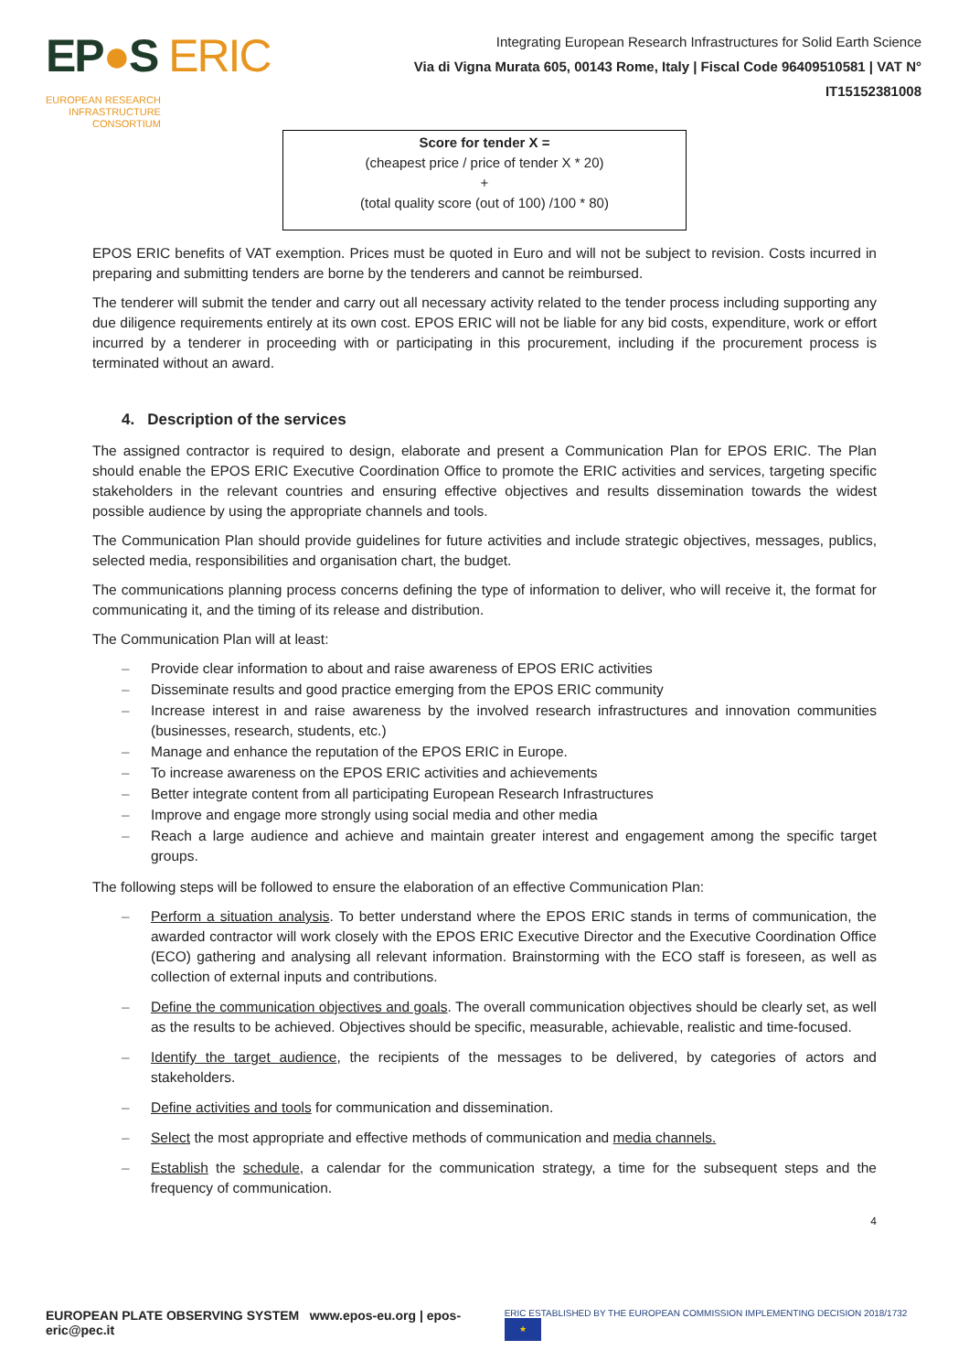EP●S ERIC EUROPEAN RESEARCH
INFRASTRUCTURE
CONSORTIUM
Integrating European Research Infrastructures for Solid Earth Science
Via di Vigna Murata 605, 00143 Rome, Italy | Fiscal Code 96409510581 | VAT N° IT15152381008
Score for tender X =
(cheapest price / price of tender X * 20)
+
(total quality score (out of 100) /100 * 80)
EPOS ERIC benefits of VAT exemption. Prices must be quoted in Euro and will not be subject to revision. Costs incurred in preparing and submitting tenders are borne by the tenderers and cannot be reimbursed.
The tenderer will submit the tender and carry out all necessary activity related to the tender process including supporting any due diligence requirements entirely at its own cost. EPOS ERIC will not be liable for any bid costs, expenditure, work or effort incurred by a tenderer in proceeding with or participating in this procurement, including if the procurement process is terminated without an award.
4. Description of the services
The assigned contractor is required to design, elaborate and present a Communication Plan for EPOS ERIC. The Plan should enable the EPOS ERIC Executive Coordination Office to promote the ERIC activities and services, targeting specific stakeholders in the relevant countries and ensuring effective objectives and results dissemination towards the widest possible audience by using the appropriate channels and tools.
The Communication Plan should provide guidelines for future activities and include strategic objectives, messages, publics, selected media, responsibilities and organisation chart, the budget.
The communications planning process concerns defining the type of information to deliver, who will receive it, the format for communicating it, and the timing of its release and distribution.
The Communication Plan will at least:
Provide clear information to about and raise awareness of EPOS ERIC activities
Disseminate results and good practice emerging from the EPOS ERIC community
Increase interest in and raise awareness by the involved research infrastructures and innovation communities (businesses, research, students, etc.)
Manage and enhance the reputation of the EPOS ERIC in Europe.
To increase awareness on the EPOS ERIC activities and achievements
Better integrate content from all participating European Research Infrastructures
Improve and engage more strongly using social media and other media
Reach a large audience and achieve and maintain greater interest and engagement among the specific target groups.
The following steps will be followed to ensure the elaboration of an effective Communication Plan:
Perform a situation analysis. To better understand where the EPOS ERIC stands in terms of communication, the awarded contractor will work closely with the EPOS ERIC Executive Director and the Executive Coordination Office (ECO) gathering and analysing all relevant information. Brainstorming with the ECO staff is foreseen, as well as collection of external inputs and contributions.
Define the communication objectives and goals. The overall communication objectives should be clearly set, as well as the results to be achieved. Objectives should be specific, measurable, achievable, realistic and time-focused.
Identify the target audience, the recipients of the messages to be delivered, by categories of actors and stakeholders.
Define activities and tools for communication and dissemination.
Select the most appropriate and effective methods of communication and media channels.
Establish the schedule, a calendar for the communication strategy, a time for the subsequent steps and the frequency of communication.
4
EUROPEAN PLATE OBSERVING SYSTEM www.epos-eu.org | epos-eric@pec.it
ERIC ESTABLISHED BY THE EUROPEAN COMMISSION IMPLEMENTING DECISION 2018/1732 ★